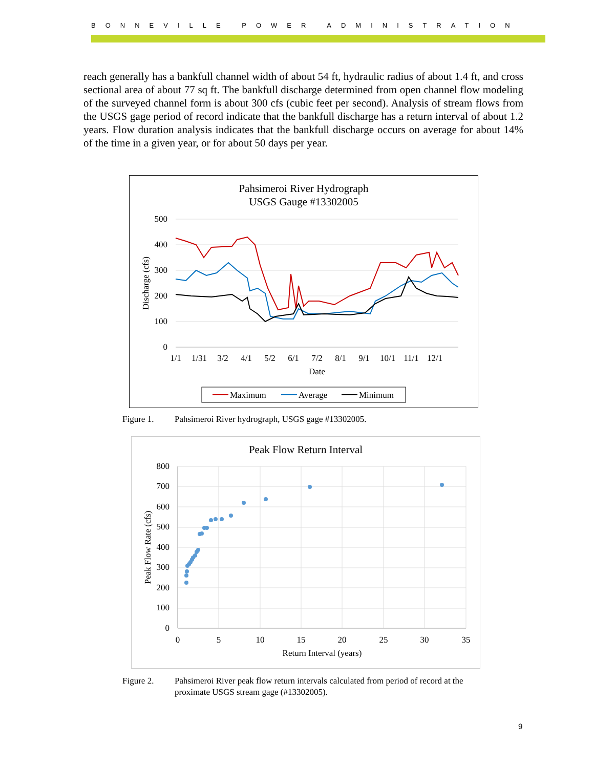BONNEVILLE POWER ADMINISTRATION
reach generally has a bankfull channel width of about 54 ft, hydraulic radius of about 1.4 ft, and cross sectional area of about 77 sq ft. The bankfull discharge determined from open channel flow modeling of the surveyed channel form is about 300 cfs (cubic feet per second). Analysis of stream flows from the USGS gage period of record indicate that the bankfull discharge has a return interval of about 1.2 years. Flow duration analysis indicates that the bankfull discharge occurs on average for about 14% of the time in a given year, or for about 50 days per year.
Pahsimeroi River Hydrograph
USGS Gauge #13302005
500
400
300
200
100
0
Discharge (cfs)
1/1
1/31
3/2
4/1
5/2
6/1
7/2
8/1
9/1
10/1
11/1
12/1
Date
Maximum
Average
Minimum
Figure 1. Pahsimeroi River hydrograph, USGS gage #13302005.
Peak Flow Return Interval
800
700
600
500
400
300
200
100
0
0
5
10
15
20
25
30
35
Return Interval (years)
Peak Flow Rate (cfs)
Figure 2. Pahsimeroi River peak flow return intervals calculated from period of record at the
proximate USGS stream gage (#13302005).
9